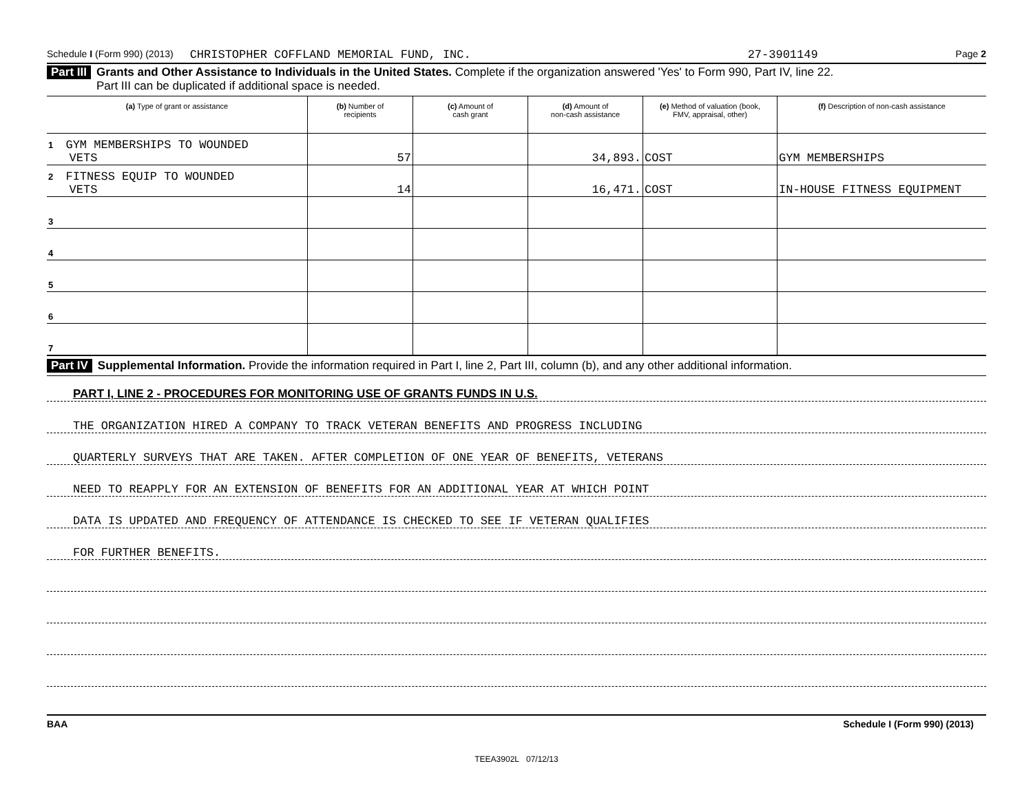Schedule I (Form 990) (2013) CHRISTOPHER COFFLAND MEMORIAL FUND, INC. 27-3901149 Page 2
Part III Grants and Other Assistance to Individuals in the United States. Complete if the organization answered 'Yes' to Form 990, Part IV, line 22.
Part III can be duplicated if additional space is needed.
| (a) Type of grant or assistance | (b) Number of recipients | (c) Amount of cash grant | (d) Amount of non-cash assistance | (e) Method of valuation (book, FMV, appraisal, other) | (f) Description of non-cash assistance |
| --- | --- | --- | --- | --- | --- |
| 1 GYM MEMBERSHIPS TO WOUNDED VETS | 57 | | 34,893. | COST | GYM MEMBERSHIPS |
| 2 FITNESS EQUIP TO WOUNDED VETS | 14 | | 16,471. | COST | IN-HOUSE FITNESS EQUIPMENT |
| 3 | | | | | |
| 4 | | | | | |
| 5 | | | | | |
| 6 | | | | | |
| 7 | | | | | |
Part IV Supplemental Information. Provide the information required in Part I, line 2, Part III, column (b), and any other additional information.
PART I, LINE 2 - PROCEDURES FOR MONITORING USE OF GRANTS FUNDS IN U.S.
THE ORGANIZATION HIRED A COMPANY TO TRACK VETERAN BENEFITS AND PROGRESS INCLUDING
QUARTERLY SURVEYS THAT ARE TAKEN. AFTER COMPLETION OF ONE YEAR OF BENEFITS, VETERANS
NEED TO REAPPLY FOR AN EXTENSION OF BENEFITS FOR AN ADDITIONAL YEAR AT WHICH POINT
DATA IS UPDATED AND FREQUENCY OF ATTENDANCE IS CHECKED TO SEE IF VETERAN QUALIFIES
FOR FURTHER BENEFITS.
BAA Schedule I (Form 990) (2013)
TEEA3902L 07/12/13